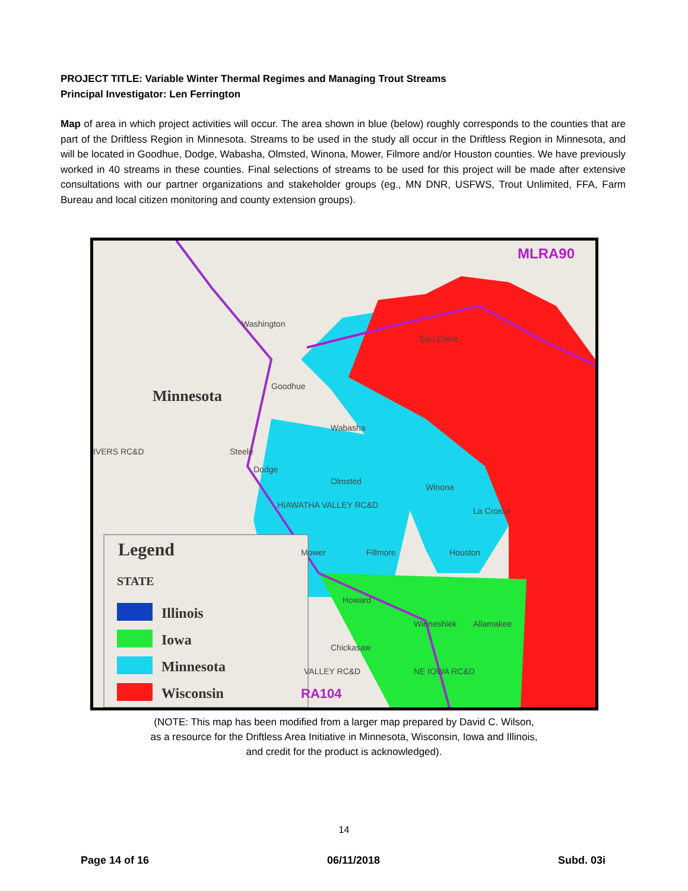PROJECT TITLE: Variable Winter Thermal Regimes and Managing Trout Streams
Principal Investigator: Len Ferrington
Map of area in which project activities will occur. The area shown in blue (below) roughly corresponds to the counties that are part of the Driftless Region in Minnesota. Streams to be used in the study all occur in the Driftless Region in Minnesota, and will be located in Goodhue, Dodge, Wabasha, Olmsted, Winona, Mower, Filmore and/or Houston counties. We have previously worked in 40 streams in these counties. Final selections of streams to be used for this project will be made after extensive consultations with our partner organizations and stakeholder groups (eg., MN DNR, USFWS, Trout Unlimited, FFA, Farm Bureau and local citizen monitoring and county extension groups).
Legend
STATE
Illinois
Iowa
Minnesota
Wisconsin
Minnesota
MLRA90
Goodhue
Wabasha
Dodge
Olmsted
Winona
HIAWATHA VALLEY RC&D
Mower
Fillmore
Houston
IVERS RC&D
Steele
Howard
Winneshiek
Allamakee
Chickasaw
VALLEY RC&D
NE IOWA RC&D
RA104
Washington
Eau Claire
La Crosse
(NOTE: This map has been modified from a larger map prepared by David C. Wilson,
as a resource for the Driftless Area Initiative in Minnesota, Wisconsin, Iowa and Illinois,
and credit for the product is acknowledged).
14
Page 14 of 16 06/11/2018 Subd. 03i